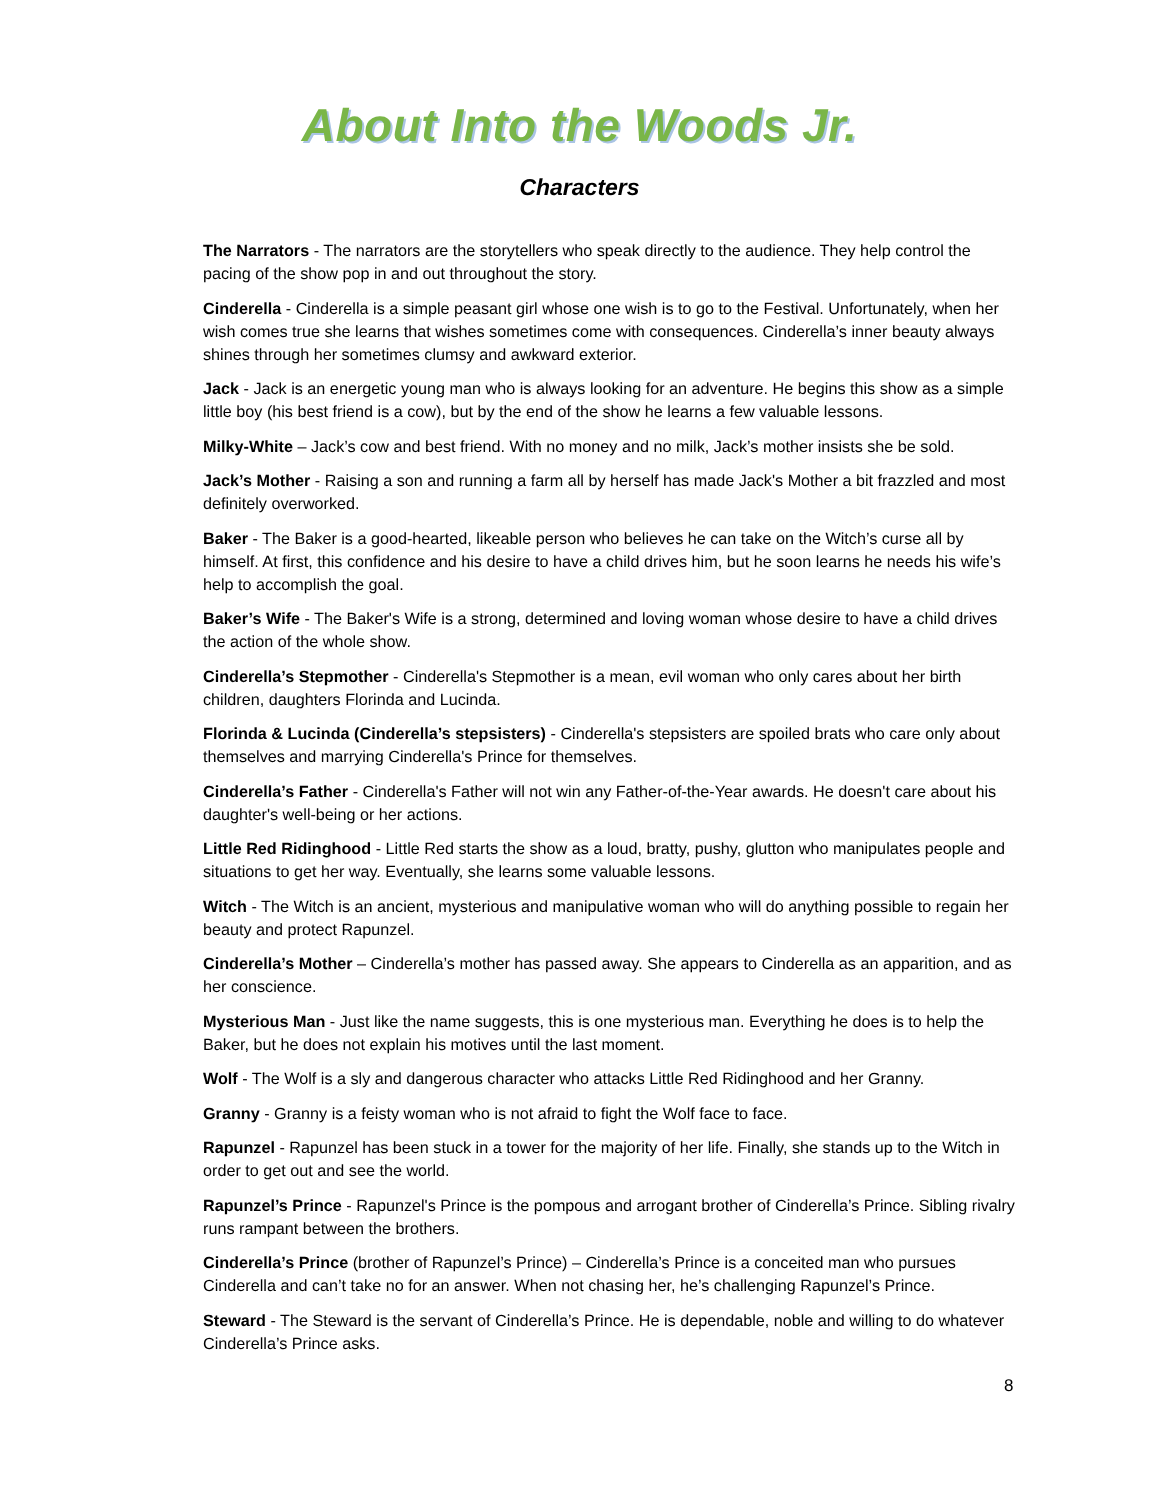About Into the Woods Jr.
Characters
The Narrators - The narrators are the storytellers who speak directly to the audience. They help control the pacing of the show pop in and out throughout the story.
Cinderella - Cinderella is a simple peasant girl whose one wish is to go to the Festival. Unfortunately, when her wish comes true she learns that wishes sometimes come with consequences. Cinderella’s inner beauty always shines through her sometimes clumsy and awkward exterior.
Jack - Jack is an energetic young man who is always looking for an adventure. He begins this show as a simple little boy (his best friend is a cow), but by the end of the show he learns a few valuable lessons.
Milky-White – Jack’s cow and best friend. With no money and no milk, Jack’s mother insists she be sold.
Jack’s Mother - Raising a son and running a farm all by herself has made Jack's Mother a bit frazzled and most definitely overworked.
Baker - The Baker is a good-hearted, likeable person who believes he can take on the Witch’s curse all by himself. At first, this confidence and his desire to have a child drives him, but he soon learns he needs his wife’s help to accomplish the goal.
Baker’s Wife - The Baker's Wife is a strong, determined and loving woman whose desire to have a child drives the action of the whole show.
Cinderella’s Stepmother - Cinderella's Stepmother is a mean, evil woman who only cares about her birth children, daughters Florinda and Lucinda.
Florinda & Lucinda (Cinderella’s stepsisters) - Cinderella's stepsisters are spoiled brats who care only about themselves and marrying Cinderella's Prince for themselves.
Cinderella’s Father - Cinderella's Father will not win any Father-of-the-Year awards. He doesn't care about his daughter's well-being or her actions.
Little Red Ridinghood - Little Red starts the show as a loud, bratty, pushy, glutton who manipulates people and situations to get her way. Eventually, she learns some valuable lessons.
Witch - The Witch is an ancient, mysterious and manipulative woman who will do anything possible to regain her beauty and protect Rapunzel.
Cinderella’s Mother – Cinderella’s mother has passed away. She appears to Cinderella as an apparition, and as her conscience.
Mysterious Man - Just like the name suggests, this is one mysterious man. Everything he does is to help the Baker, but he does not explain his motives until the last moment.
Wolf - The Wolf is a sly and dangerous character who attacks Little Red Ridinghood and her Granny.
Granny - Granny is a feisty woman who is not afraid to fight the Wolf face to face.
Rapunzel - Rapunzel has been stuck in a tower for the majority of her life. Finally, she stands up to the Witch in order to get out and see the world.
Rapunzel’s Prince - Rapunzel's Prince is the pompous and arrogant brother of Cinderella’s Prince. Sibling rivalry runs rampant between the brothers.
Cinderella’s Prince (brother of Rapunzel’s Prince) – Cinderella’s Prince is a conceited man who pursues Cinderella and can’t take no for an answer. When not chasing her, he’s challenging Rapunzel’s Prince.
Steward - The Steward is the servant of Cinderella’s Prince. He is dependable, noble and willing to do whatever Cinderella’s Prince asks.
8